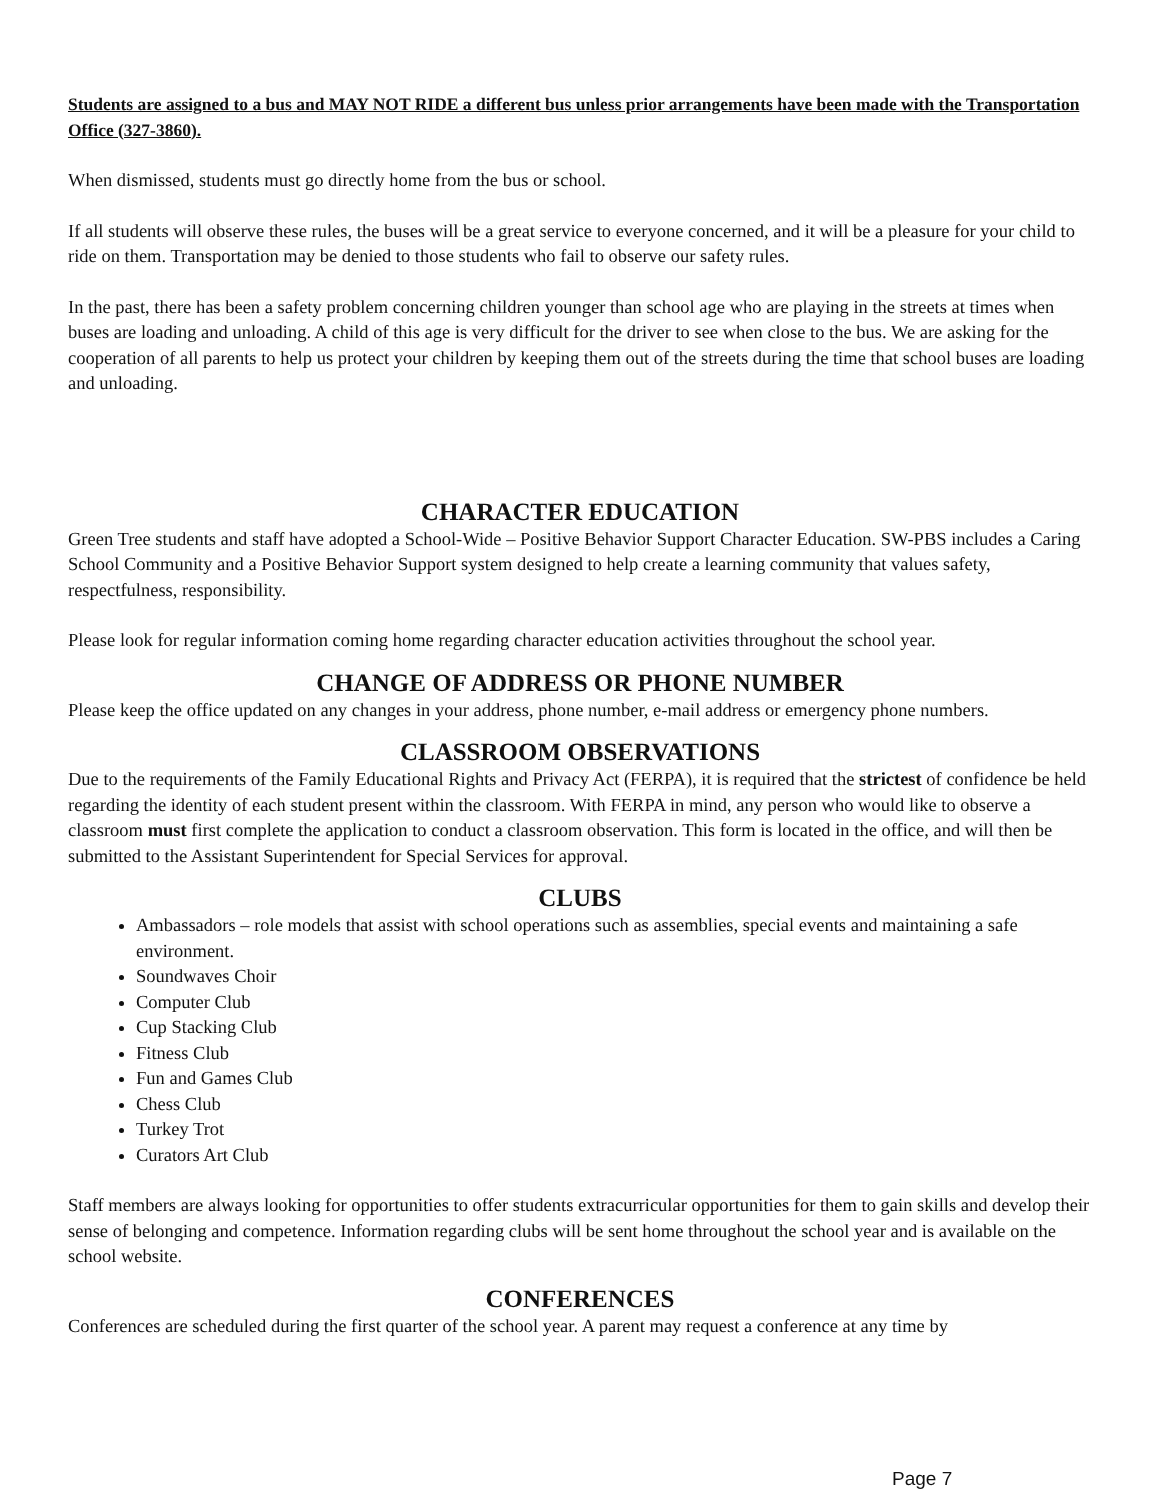Students are assigned to a bus and MAY NOT RIDE a different bus unless prior arrangements have been made with the Transportation Office (327-3860).
When dismissed, students must go directly home from the bus or school.
If all students will observe these rules, the buses will be a great service to everyone concerned, and it will be a pleasure for your child to ride on them. Transportation may be denied to those students who fail to observe our safety rules.
In the past, there has been a safety problem concerning children younger than school age who are playing in the streets at times when buses are loading and unloading. A child of this age is very difficult for the driver to see when close to the bus. We are asking for the cooperation of all parents to help us protect your children by keeping them out of the streets during the time that school buses are loading and unloading.
CHARACTER EDUCATION
Green Tree students and staff have adopted a School-Wide – Positive Behavior Support Character Education. SW-PBS includes a Caring School Community and a Positive Behavior Support system designed to help create a learning community that values safety, respectfulness, responsibility.
Please look for regular information coming home regarding character education activities throughout the school year.
CHANGE OF ADDRESS OR PHONE NUMBER
Please keep the office updated on any changes in your address, phone number, e-mail address or emergency phone numbers.
CLASSROOM OBSERVATIONS
Due to the requirements of the Family Educational Rights and Privacy Act (FERPA), it is required that the strictest of confidence be held regarding the identity of each student present within the classroom. With FERPA in mind, any person who would like to observe a classroom must first complete the application to conduct a classroom observation. This form is located in the office, and will then be submitted to the Assistant Superintendent for Special Services for approval.
CLUBS
Ambassadors – role models that assist with school operations such as assemblies, special events and maintaining a safe environment.
Soundwaves Choir
Computer Club
Cup Stacking Club
Fitness Club
Fun and Games Club
Chess Club
Turkey Trot
Curators Art Club
Staff members are always looking for opportunities to offer students extracurricular opportunities for them to gain skills and develop their sense of belonging and competence. Information regarding clubs will be sent home throughout the school year and is available on the school website.
CONFERENCES
Conferences are scheduled during the first quarter of the school year. A parent may request a conference at any time by
Page 7